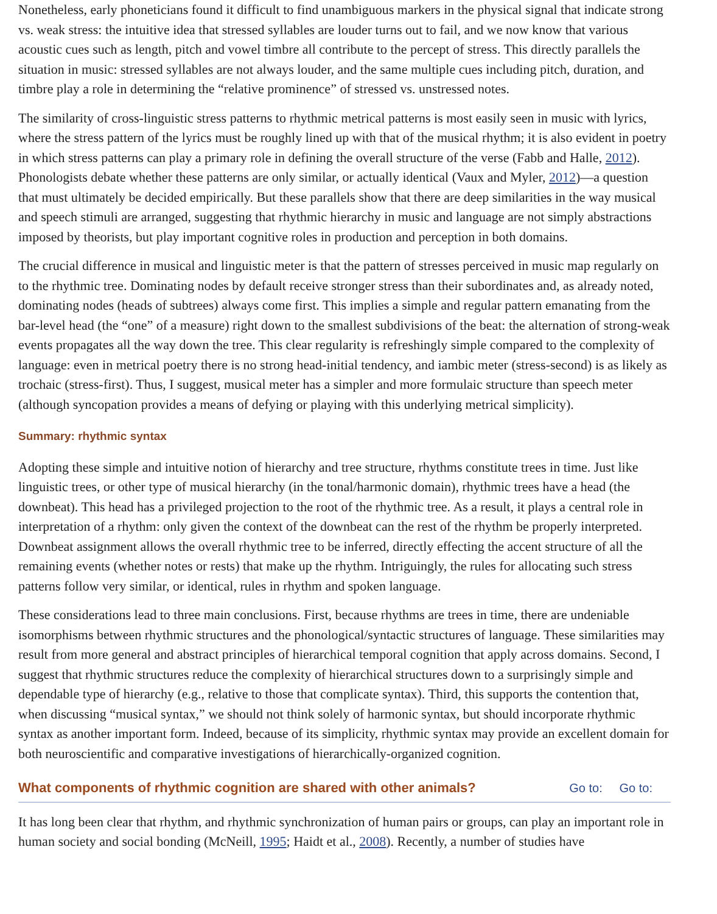Nonetheless, early phoneticians found it difficult to find unambiguous markers in the physical signal that indicate strong vs. weak stress: the intuitive idea that stressed syllables are louder turns out to fail, and we now know that various acoustic cues such as length, pitch and vowel timbre all contribute to the percept of stress. This directly parallels the situation in music: stressed syllables are not always louder, and the same multiple cues including pitch, duration, and timbre play a role in determining the “relative prominence” of stressed vs. unstressed notes.
The similarity of cross-linguistic stress patterns to rhythmic metrical patterns is most easily seen in music with lyrics, where the stress pattern of the lyrics must be roughly lined up with that of the musical rhythm; it is also evident in poetry in which stress patterns can play a primary role in defining the overall structure of the verse (Fabb and Halle, 2012). Phonologists debate whether these patterns are only similar, or actually identical (Vaux and Myler, 2012)—a question that must ultimately be decided empirically. But these parallels show that there are deep similarities in the way musical and speech stimuli are arranged, suggesting that rhythmic hierarchy in music and language are not simply abstractions imposed by theorists, but play important cognitive roles in production and perception in both domains.
The crucial difference in musical and linguistic meter is that the pattern of stresses perceived in music map regularly on to the rhythmic tree. Dominating nodes by default receive stronger stress than their subordinates and, as already noted, dominating nodes (heads of subtrees) always come first. This implies a simple and regular pattern emanating from the bar-level head (the “one” of a measure) right down to the smallest subdivisions of the beat: the alternation of strong-weak events propagates all the way down the tree. This clear regularity is refreshingly simple compared to the complexity of language: even in metrical poetry there is no strong head-initial tendency, and iambic meter (stress-second) is as likely as trochaic (stress-first). Thus, I suggest, musical meter has a simpler and more formulaic structure than speech meter (although syncopation provides a means of defying or playing with this underlying metrical simplicity).
Summary: rhythmic syntax
Adopting these simple and intuitive notion of hierarchy and tree structure, rhythms constitute trees in time. Just like linguistic trees, or other type of musical hierarchy (in the tonal/harmonic domain), rhythmic trees have a head (the downbeat). This head has a privileged projection to the root of the rhythmic tree. As a result, it plays a central role in interpretation of a rhythm: only given the context of the downbeat can the rest of the rhythm be properly interpreted. Downbeat assignment allows the overall rhythmic tree to be inferred, directly effecting the accent structure of all the remaining events (whether notes or rests) that make up the rhythm. Intriguingly, the rules for allocating such stress patterns follow very similar, or identical, rules in rhythm and spoken language.
These considerations lead to three main conclusions. First, because rhythms are trees in time, there are undeniable isomorphisms between rhythmic structures and the phonological/syntactic structures of language. These similarities may result from more general and abstract principles of hierarchical temporal cognition that apply across domains. Second, I suggest that rhythmic structures reduce the complexity of hierarchical structures down to a surprisingly simple and dependable type of hierarchy (e.g., relative to those that complicate syntax). Third, this supports the contention that, when discussing “musical syntax,” we should not think solely of harmonic syntax, but should incorporate rhythmic syntax as another important form. Indeed, because of its simplicity, rhythmic syntax may provide an excellent domain for both neuroscientific and comparative investigations of hierarchically-organized cognition.
What components of rhythmic cognition are shared with other animals? Go to: Go to:
It has long been clear that rhythm, and rhythmic synchronization of human pairs or groups, can play an important role in human society and social bonding (McNeill, 1995; Haidt et al., 2008). Recently, a number of studies have